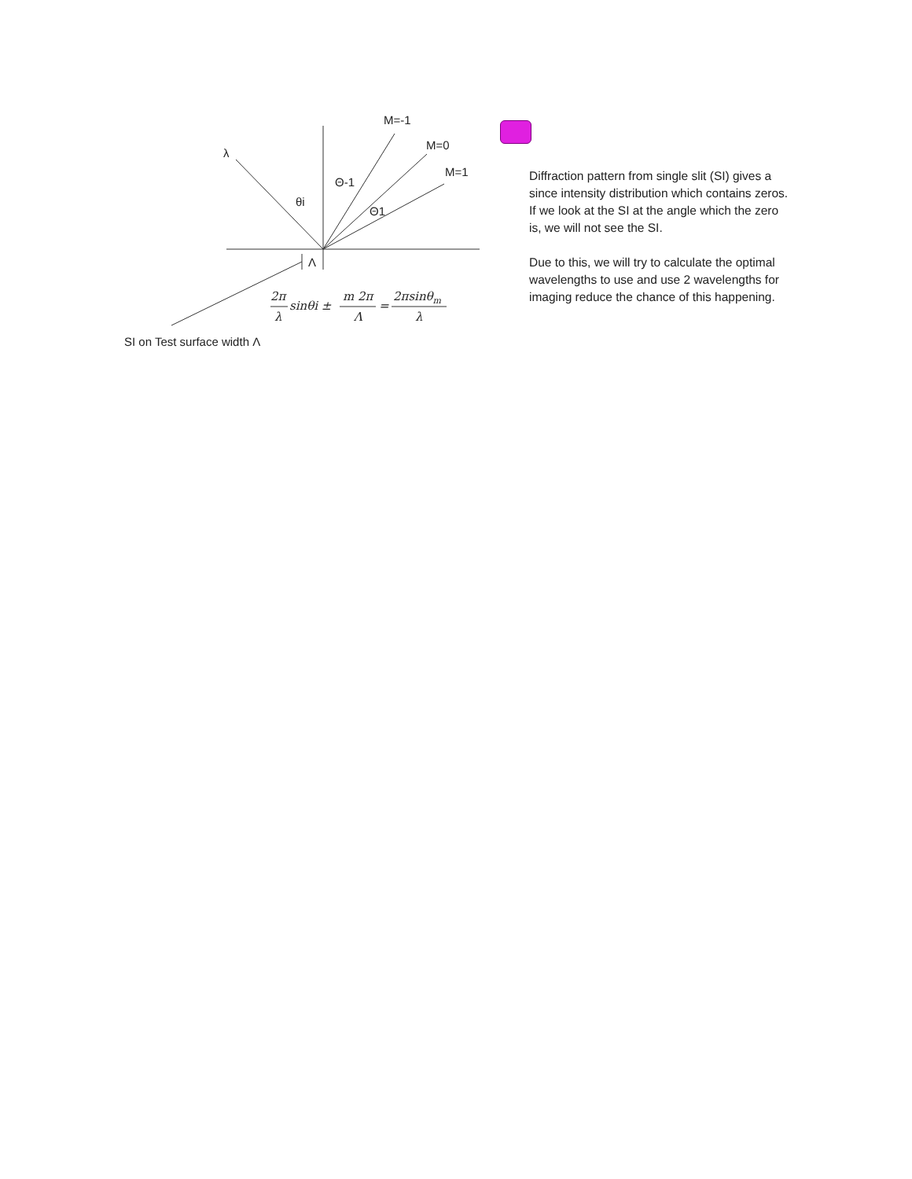M=-1
M=0
M=1
λ
Θ-1
θi
Θ1
Λ
2π
λ
sinθi ±
m 2π
Λ
=
2πsinθm
λ
SI on Test surface width Λ
Diffraction pattern from single slit (SI) gives a since intensity distribution which contains zeros. If we look at the SI at the angle which the zero is, we will not see the SI.
Due to this, we will try to calculate the optimal wavelengths to use and use 2 wavelengths for imaging reduce the chance of this happening.